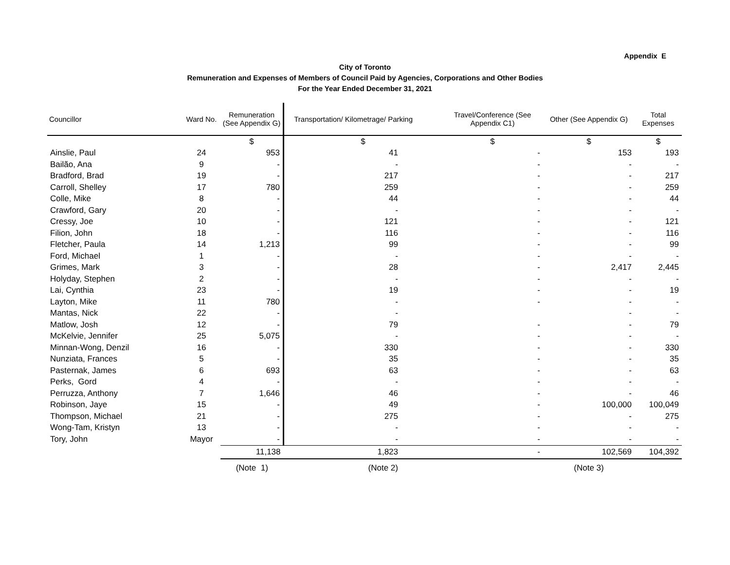Appendix E
City of Toronto
Remuneration and Expenses of Members of Council Paid by Agencies, Corporations and Other Bodies
For the Year Ended December 31, 2021
| Councillor | Ward No. | Remuneration (See Appendix G) | Transportation/ Kilometrage/ Parking | Travel/Conference (See Appendix C1) | Other (See Appendix G) | Total Expenses |
| --- | --- | --- | --- | --- | --- | --- |
| | | $ | $ | $ | $ | $ |
| Ainslie, Paul | 24 | 953 | 41 | - | 153 | 193 |
| Bailão, Ana | 9 | - | - | - | - | - |
| Bradford, Brad | 19 | - | 217 | - | - | 217 |
| Carroll, Shelley | 17 | 780 | 259 | - | - | 259 |
| Colle, Mike | 8 | - | 44 | - | - | 44 |
| Crawford, Gary | 20 | - | - | - | - | - |
| Cressy, Joe | 10 | - | 121 | - | - | 121 |
| Filion, John | 18 | - | 116 | - | - | 116 |
| Fletcher, Paula | 14 | 1,213 | 99 | - | - | 99 |
| Ford, Michael | 1 | - | - | - | - | - |
| Grimes, Mark | 3 | - | 28 | - | 2,417 | 2,445 |
| Holyday, Stephen | 2 | - | - | - | - | - |
| Lai, Cynthia | 23 | - | 19 | - | - | 19 |
| Layton, Mike | 11 | 780 | - | - | - | - |
| Mantas, Nick | 22 | - | - | | - | - |
| Matlow, Josh | 12 | - | 79 | - | - | 79 |
| McKelvie, Jennifer | 25 | 5,075 | - | - | - | - |
| Minnan-Wong, Denzil | 16 | - | 330 | - | - | 330 |
| Nunziata, Frances | 5 | - | 35 | - | - | 35 |
| Pasternak, James | 6 | 693 | 63 | - | - | 63 |
| Perks, Gord | 4 | - | - | - | - | - |
| Perruzza, Anthony | 7 | 1,646 | 46 | - | - | 46 |
| Robinson, Jaye | 15 | - | 49 | - | 100,000 | 100,049 |
| Thompson, Michael | 21 | - | 275 | - | - | 275 |
| Wong-Tam, Kristyn | 13 | - | - | - | - | - |
| Tory, John | Mayor | - | - | - | - | - |
| | | 11,138 | 1,823 | - | 102,569 | 104,392 |
| | | (Note 1) | (Note 2) | | (Note 3) | |